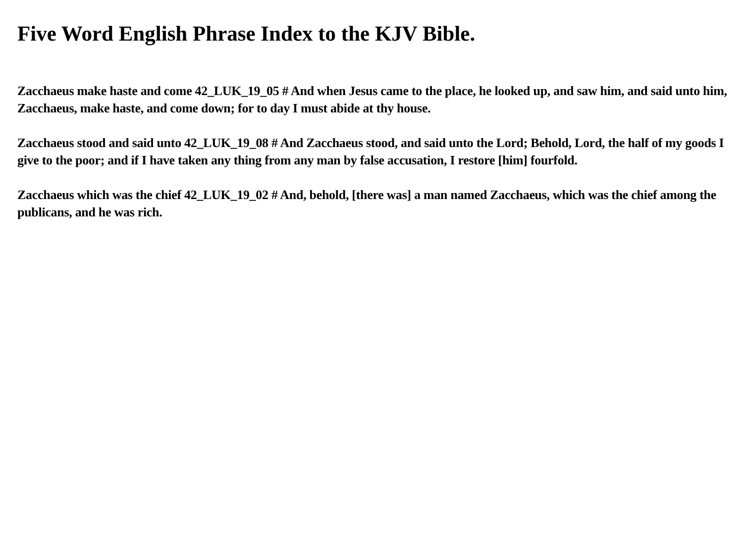Five Word English Phrase Index to the KJV Bible.
Zacchaeus make haste and come 42_LUK_19_05 # And when Jesus came to the place, he looked up, and saw him, and said unto him, Zacchaeus, make haste, and come down; for to day I must abide at thy house.
Zacchaeus stood and said unto 42_LUK_19_08 # And Zacchaeus stood, and said unto the Lord; Behold, Lord, the half of my goods I give to the poor; and if I have taken any thing from any man by false accusation, I restore [him] fourfold.
Zacchaeus which was the chief 42_LUK_19_02 # And, behold, [there was] a man named Zacchaeus, which was the chief among the publicans, and he was rich.